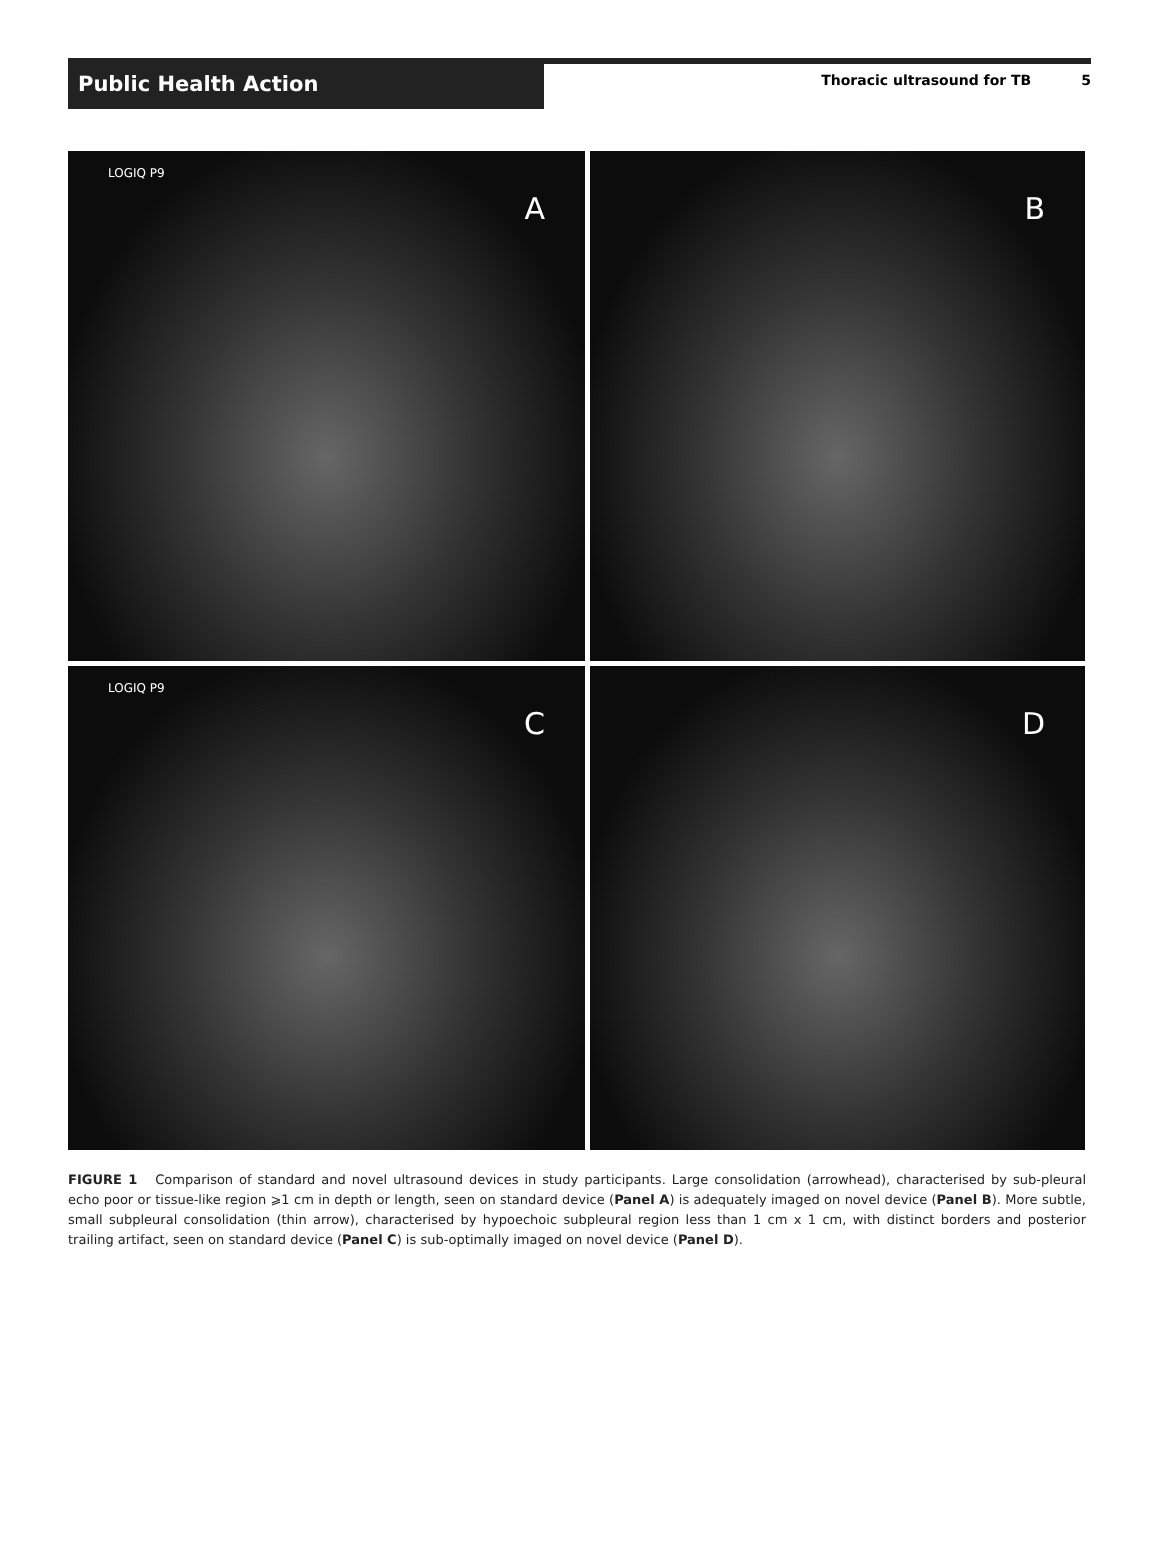Public Health Action
Thoracic ultrasound for TB 5
LOGIQ P9
A
B
LOGIQ P9
C
D
FIGURE 1 Comparison of standard and novel ultrasound devices in study participants. Large consolidation (arrowhead), characterised by sub-pleural echo poor or tissue-like region ⩾1 cm in depth or length, seen on standard device (Panel A) is adequately imaged on novel device (Panel B). More subtle, small subpleural consolidation (thin arrow), characterised by hypoechoic subpleural region less than 1 cm x 1 cm, with distinct borders and posterior trailing artifact, seen on standard device (Panel C) is sub-optimally imaged on novel device (Panel D).